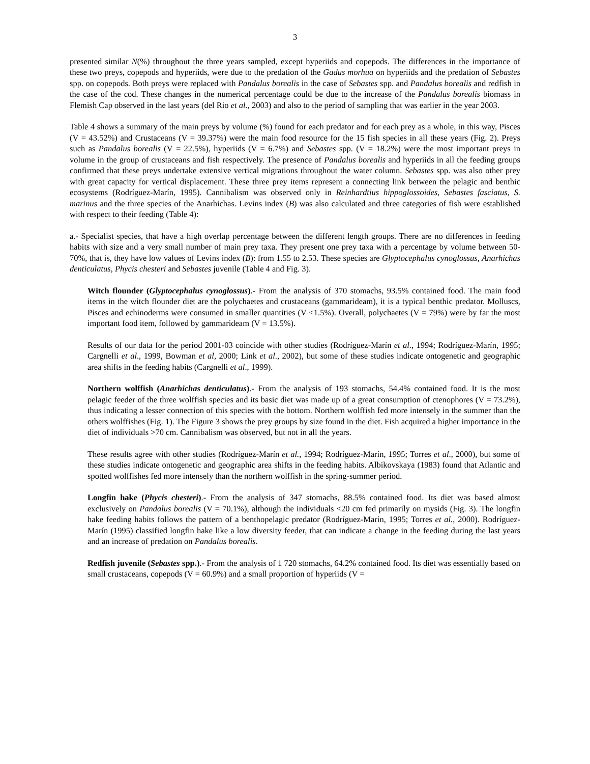3
presented similar N(%) throughout the three years sampled, except hyperiids and copepods. The differences in the importance of these two preys, copepods and hyperiids, were due to the predation of the Gadus morhua on hyperiids and the predation of Sebastes spp. on copepods. Both preys were replaced with Pandalus borealis in the case of Sebastes spp. and Pandalus borealis and redfish in the case of the cod. These changes in the numerical percentage could be due to the increase of the Pandalus borealis biomass in Flemish Cap observed in the last years (del Rio et al., 2003) and also to the period of sampling that was earlier in the year 2003.
Table 4 shows a summary of the main preys by volume (%) found for each predator and for each prey as a whole, in this way, Pisces (V = 43.52%) and Crustaceans (V = 39.37%) were the main food resource for the 15 fish species in all these years (Fig. 2). Preys such as Pandalus borealis (V = 22.5%), hyperiids (V = 6.7%) and Sebastes spp. (V = 18.2%) were the most important preys in volume in the group of crustaceans and fish respectively. The presence of Pandalus borealis and hyperiids in all the feeding groups confirmed that these preys undertake extensive vertical migrations throughout the water column. Sebastes spp. was also other prey with great capacity for vertical displacement. These three prey items represent a connecting link between the pelagic and benthic ecosystems (Rodríguez-Marín, 1995). Cannibalism was observed only in Reinhardtius hippoglossoides, Sebastes fasciatus, S. marinus and the three species of the Anarhichas. Levins index (B) was also calculated and three categories of fish were established with respect to their feeding (Table 4):
a.- Specialist species, that have a high overlap percentage between the different length groups. There are no differences in feeding habits with size and a very small number of main prey taxa. They present one prey taxa with a percentage by volume between 50-70%, that is, they have low values of Levins index (B): from 1.55 to 2.53. These species are Glyptocephalus cynoglossus, Anarhichas denticulatus, Phycis chesteri and Sebastes juvenile (Table 4 and Fig. 3).
Witch flounder (Glyptocephalus cynoglossus).- From the analysis of 370 stomachs, 93.5% contained food. The main food items in the witch flounder diet are the polychaetes and crustaceans (gammarideam), it is a typical benthic predator. Molluscs, Pisces and echinoderms were consumed in smaller quantities (V <1.5%). Overall, polychaetes (V = 79%) were by far the most important food item, followed by gammarideam (V = 13.5%).
Results of our data for the period 2001-03 coincide with other studies (Rodríguez-Marín et al., 1994; Rodríguez-Marín, 1995; Cargnelli et al., 1999, Bowman et al, 2000; Link et al., 2002), but some of these studies indicate ontogenetic and geographic area shifts in the feeding habits (Cargnelli et al., 1999).
Northern wolffish (Anarhichas denticulatus).- From the analysis of 193 stomachs, 54.4% contained food. It is the most pelagic feeder of the three wolffish species and its basic diet was made up of a great consumption of ctenophores (V = 73.2%), thus indicating a lesser connection of this species with the bottom. Northern wolffish fed more intensely in the summer than the others wolffishes (Fig. 1). The Figure 3 shows the prey groups by size found in the diet. Fish acquired a higher importance in the diet of individuals >70 cm. Cannibalism was observed, but not in all the years.
These results agree with other studies (Rodríguez-Marín et al., 1994; Rodríguez-Marín, 1995; Torres et al., 2000), but some of these studies indicate ontogenetic and geographic area shifts in the feeding habits. Albikovskaya (1983) found that Atlantic and spotted wolffishes fed more intensely than the northern wolffish in the spring-summer period.
Longfin hake (Phycis chesteri).- From the analysis of 347 stomachs, 88.5% contained food. Its diet was based almost exclusively on Pandalus borealis (V = 70.1%), although the individuals <20 cm fed primarily on mysids (Fig. 3). The longfin hake feeding habits follows the pattern of a benthopelagic predator (Rodríguez-Marín, 1995; Torres et al., 2000). Rodríguez-Marín (1995) classified longfin hake like a low diversity feeder, that can indicate a change in the feeding during the last years and an increase of predation on Pandalus borealis.
Redfish juvenile (Sebastes spp.).- From the analysis of 1 720 stomachs, 64.2% contained food. Its diet was essentially based on small crustaceans, copepods (V = 60.9%) and a small proportion of hyperiids (V =